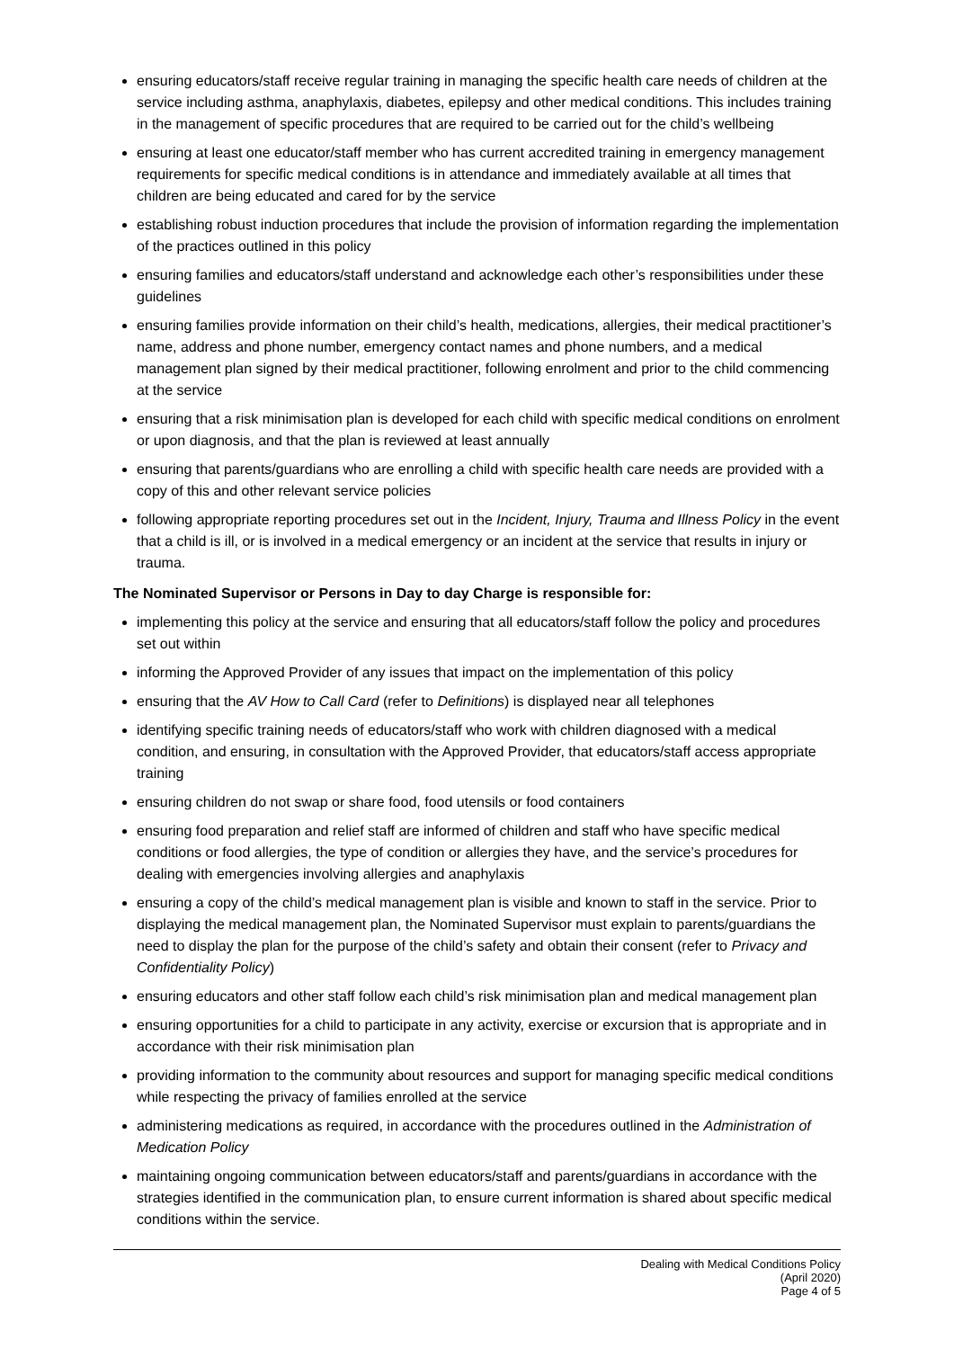ensuring educators/staff receive regular training in managing the specific health care needs of children at the service including asthma, anaphylaxis, diabetes, epilepsy and other medical conditions. This includes training in the management of specific procedures that are required to be carried out for the child’s wellbeing
ensuring at least one educator/staff member who has current accredited training in emergency management requirements for specific medical conditions is in attendance and immediately available at all times that children are being educated and cared for by the service
establishing robust induction procedures that include the provision of information regarding the implementation of the practices outlined in this policy
ensuring families and educators/staff understand and acknowledge each other’s responsibilities under these guidelines
ensuring families provide information on their child’s health, medications, allergies, their medical practitioner’s name, address and phone number, emergency contact names and phone numbers, and a medical management plan signed by their medical practitioner, following enrolment and prior to the child commencing at the service
ensuring that a risk minimisation plan is developed for each child with specific medical conditions on enrolment or upon diagnosis, and that the plan is reviewed at least annually
ensuring that parents/guardians who are enrolling a child with specific health care needs are provided with a copy of this and other relevant service policies
following appropriate reporting procedures set out in the Incident, Injury, Trauma and Illness Policy in the event that a child is ill, or is involved in a medical emergency or an incident at the service that results in injury or trauma.
The Nominated Supervisor or Persons in Day to day Charge is responsible for:
implementing this policy at the service and ensuring that all educators/staff follow the policy and procedures set out within
informing the Approved Provider of any issues that impact on the implementation of this policy
ensuring that the AV How to Call Card (refer to Definitions) is displayed near all telephones
identifying specific training needs of educators/staff who work with children diagnosed with a medical condition, and ensuring, in consultation with the Approved Provider, that educators/staff access appropriate training
ensuring children do not swap or share food, food utensils or food containers
ensuring food preparation and relief staff are informed of children and staff who have specific medical conditions or food allergies, the type of condition or allergies they have, and the service’s procedures for dealing with emergencies involving allergies and anaphylaxis
ensuring a copy of the child’s medical management plan is visible and known to staff in the service. Prior to displaying the medical management plan, the Nominated Supervisor must explain to parents/guardians the need to display the plan for the purpose of the child’s safety and obtain their consent (refer to Privacy and Confidentiality Policy)
ensuring educators and other staff follow each child’s risk minimisation plan and medical management plan
ensuring opportunities for a child to participate in any activity, exercise or excursion that is appropriate and in accordance with their risk minimisation plan
providing information to the community about resources and support for managing specific medical conditions while respecting the privacy of families enrolled at the service
administering medications as required, in accordance with the procedures outlined in the Administration of Medication Policy
maintaining ongoing communication between educators/staff and parents/guardians in accordance with the strategies identified in the communication plan, to ensure current information is shared about specific medical conditions within the service.
Dealing with Medical Conditions Policy
(April 2020)
Page 4 of 5